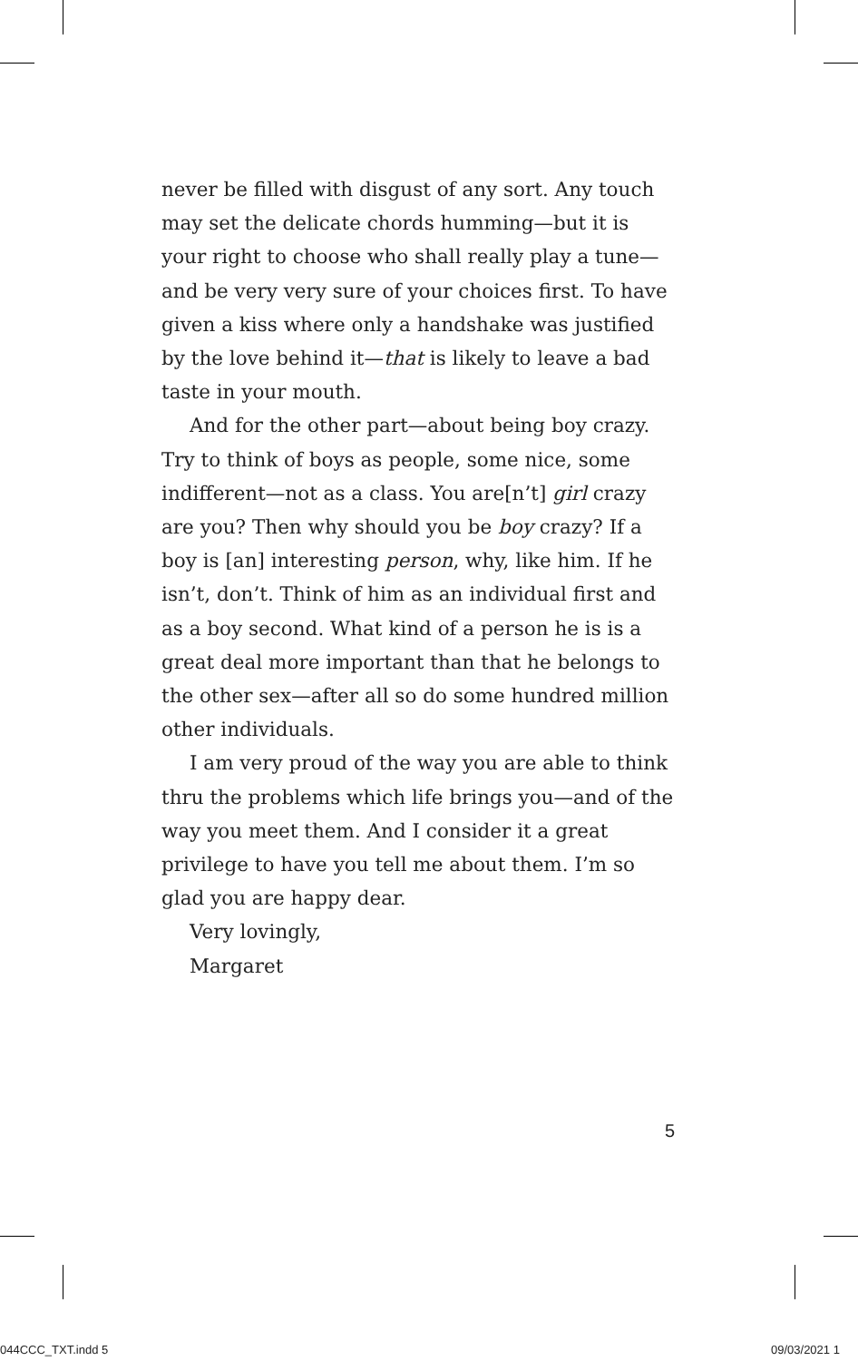never be filled with disgust of any sort. Any touch may set the delicate chords humming—but it is your right to choose who shall really play a tune—and be very very sure of your choices first. To have given a kiss where only a handshake was justified by the love behind it—that is likely to leave a bad taste in your mouth.
And for the other part—about being boy crazy. Try to think of boys as people, some nice, some indifferent—not as a class. You are[n’t] girl crazy are you? Then why should you be boy crazy? If a boy is [an] interesting person, why, like him. If he isn’t, don’t. Think of him as an individual first and as a boy second. What kind of a person he is is a great deal more important than that he belongs to the other sex—after all so do some hundred million other individuals.
I am very proud of the way you are able to think thru the problems which life brings you—and of the way you meet them. And I consider it a great privilege to have you tell me about them. I’m so glad you are happy dear.
Very lovingly,
Margaret
5
044CCC_TXT.indd 5 09/03/2021 1